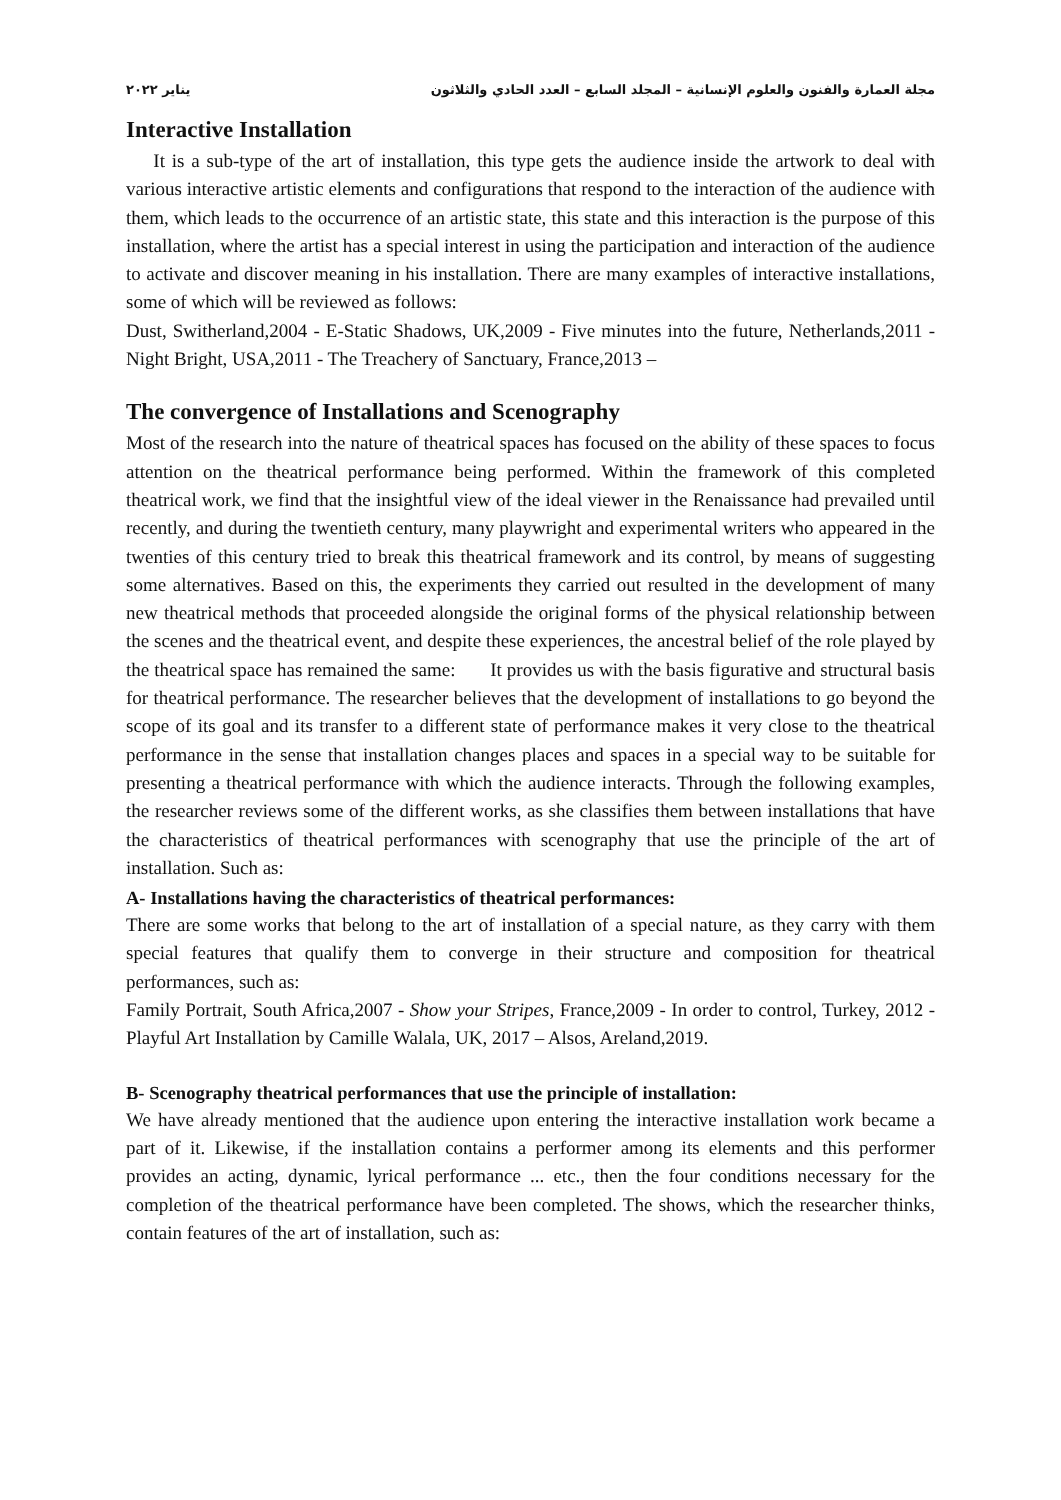مجلة العمارة والفنون والعلوم الإنسانية – المجلد السابع – العدد الحادي والثلاثون يناير ٢٠٢٢
Interactive Installation
It is a sub-type of the art of installation, this type gets the audience inside the artwork to deal with various interactive artistic elements and configurations that respond to the interaction of the audience with them, which leads to the occurrence of an artistic state, this state and this interaction is the purpose of this installation, where the artist has a special interest in using the participation and interaction of the audience to activate and discover meaning in his installation. There are many examples of interactive installations, some of which will be reviewed as follows:
Dust, Switherland,2004 - E-Static Shadows, UK,2009 - Five minutes into the future, Netherlands,2011 - Night Bright, USA,2011 - The Treachery of Sanctuary, France,2013 –
The convergence of Installations and Scenography
Most of the research into the nature of theatrical spaces has focused on the ability of these spaces to focus attention on the theatrical performance being performed. Within the framework of this completed theatrical work, we find that the insightful view of the ideal viewer in the Renaissance had prevailed until recently, and during the twentieth century, many playwright and experimental writers who appeared in the twenties of this century tried to break this theatrical framework and its control, by means of suggesting some alternatives. Based on this, the experiments they carried out resulted in the development of many new theatrical methods that proceeded alongside the original forms of the physical relationship between the scenes and the theatrical event, and despite these experiences, the ancestral belief of the role played by the theatrical space has remained the same: It provides us with the basis figurative and structural basis for theatrical performance. The researcher believes that the development of installations to go beyond the scope of its goal and its transfer to a different state of performance makes it very close to the theatrical performance in the sense that installation changes places and spaces in a special way to be suitable for presenting a theatrical performance with which the audience interacts. Through the following examples, the researcher reviews some of the different works, as she classifies them between installations that have the characteristics of theatrical performances with scenography that use the principle of the art of installation. Such as:
A- Installations having the characteristics of theatrical performances:
There are some works that belong to the art of installation of a special nature, as they carry with them special features that qualify them to converge in their structure and composition for theatrical performances, such as:
Family Portrait, South Africa,2007 - Show your Stripes, France,2009 - In order to control, Turkey, 2012 - Playful Art Installation by Camille Walala, UK, 2017 – Alsos, Areland,2019.
B- Scenography theatrical performances that use the principle of installation:
We have already mentioned that the audience upon entering the interactive installation work became a part of it. Likewise, if the installation contains a performer among its elements and this performer provides an acting, dynamic, lyrical performance ... etc., then the four conditions necessary for the completion of the theatrical performance have been completed. The shows, which the researcher thinks, contain features of the art of installation, such as: